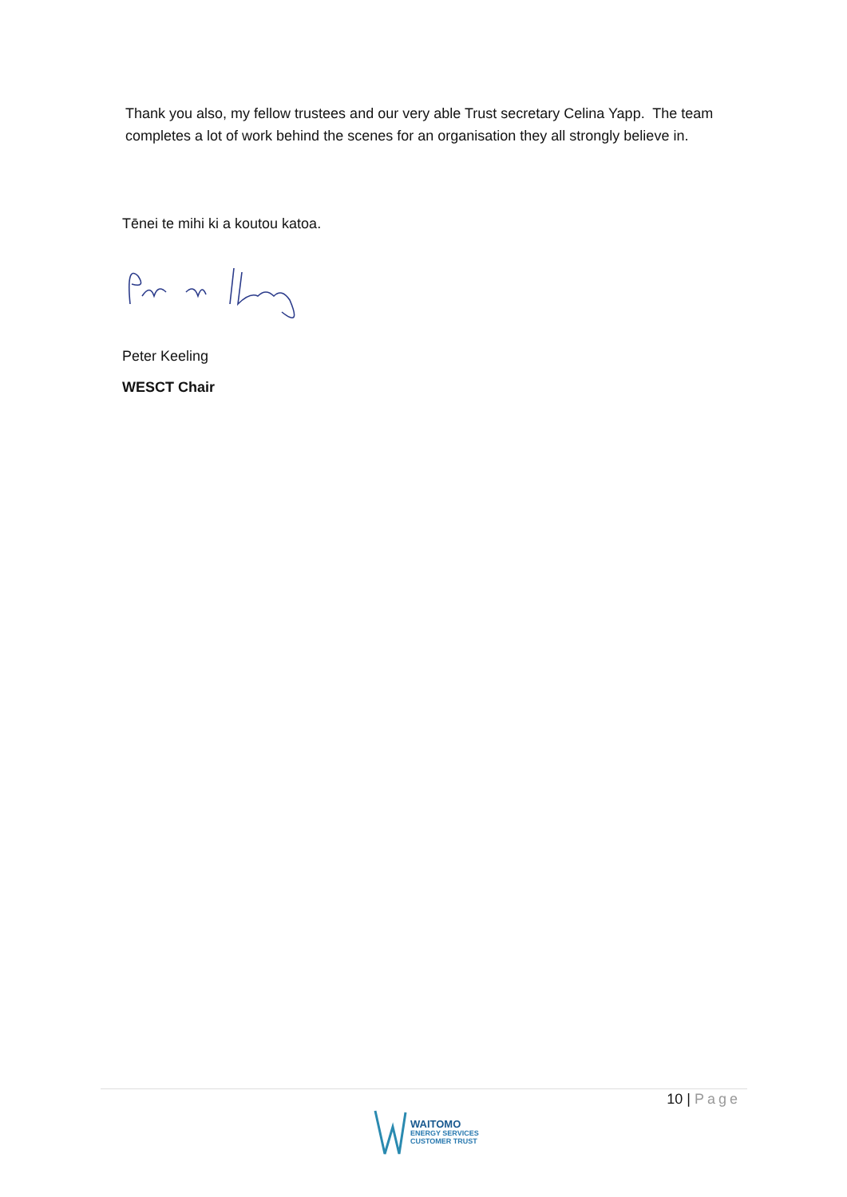Thank you also, my fellow trustees and our very able Trust secretary Celina Yapp. The team completes a lot of work behind the scenes for an organisation they all strongly believe in.
Tēnei te mihi ki a koutou katoa.
Peter Keeling
WESCT Chair
10 | Page
WAITOMO
ENERGY SERVICES
CUSTOMER TRUST